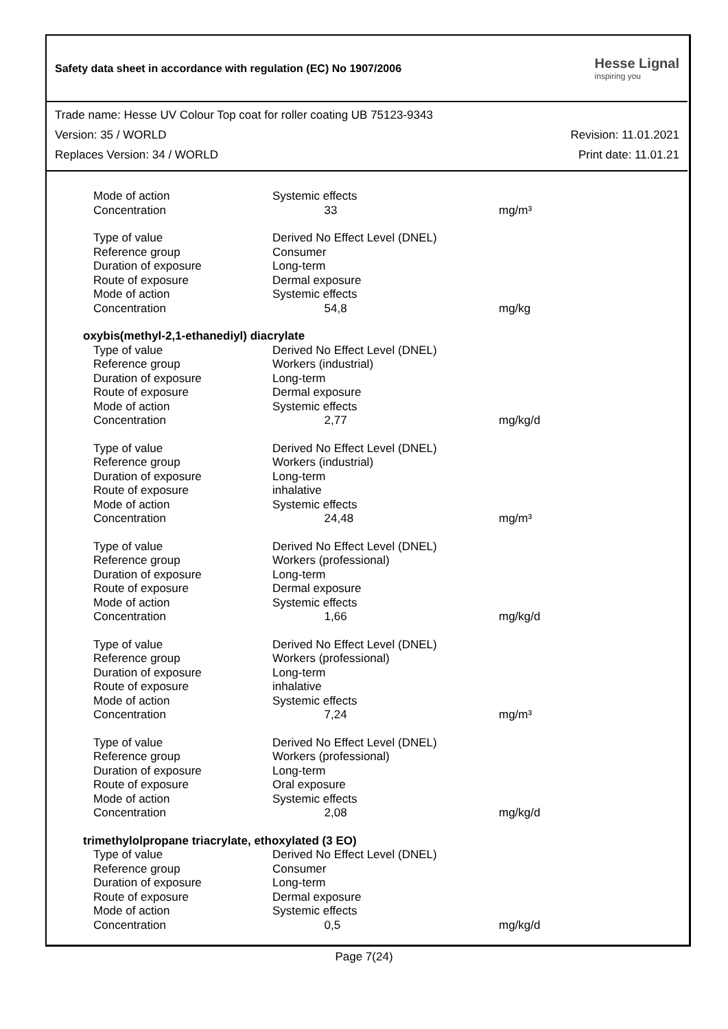Safety data sheet in accordance with regulation (EC) No 1907/2006
Hesse Lignal
inspiring you
Trade name: Hesse UV Colour Top coat for roller coating UB 75123-9343
Version: 35 / WORLD Revision: 11.01.2021
Replaces Version: 34 / WORLD Print date: 11.01.21
| Mode of action | Systemic effects | |
| Concentration | 33 | mg/m³ |
| Type of value | Derived No Effect Level (DNEL) | |
| Reference group | Consumer | |
| Duration of exposure | Long-term | |
| Route of exposure | Dermal exposure | |
| Mode of action | Systemic effects | |
| Concentration | 54,8 | mg/kg |
| oxybis(methyl-2,1-ethanediyl) diacrylate | | |
| Type of value | Derived No Effect Level (DNEL) | |
| Reference group | Workers (industrial) | |
| Duration of exposure | Long-term | |
| Route of exposure | Dermal exposure | |
| Mode of action | Systemic effects | |
| Concentration | 2,77 | mg/kg/d |
| Type of value | Derived No Effect Level (DNEL) | |
| Reference group | Workers (industrial) | |
| Duration of exposure | Long-term | |
| Route of exposure | inhalative | |
| Mode of action | Systemic effects | |
| Concentration | 24,48 | mg/m³ |
| Type of value | Derived No Effect Level (DNEL) | |
| Reference group | Workers (professional) | |
| Duration of exposure | Long-term | |
| Route of exposure | Dermal exposure | |
| Mode of action | Systemic effects | |
| Concentration | 1,66 | mg/kg/d |
| Type of value | Derived No Effect Level (DNEL) | |
| Reference group | Workers (professional) | |
| Duration of exposure | Long-term | |
| Route of exposure | inhalative | |
| Mode of action | Systemic effects | |
| Concentration | 7,24 | mg/m³ |
| Type of value | Derived No Effect Level (DNEL) | |
| Reference group | Workers (professional) | |
| Duration of exposure | Long-term | |
| Route of exposure | Oral exposure | |
| Mode of action | Systemic effects | |
| Concentration | 2,08 | mg/kg/d |
| trimethylolpropane triacrylate, ethoxylated (3 EO) | | |
| Type of value | Derived No Effect Level (DNEL) | |
| Reference group | Consumer | |
| Duration of exposure | Long-term | |
| Route of exposure | Dermal exposure | |
| Mode of action | Systemic effects | |
| Concentration | 0,5 | mg/kg/d |
Page 7(24)